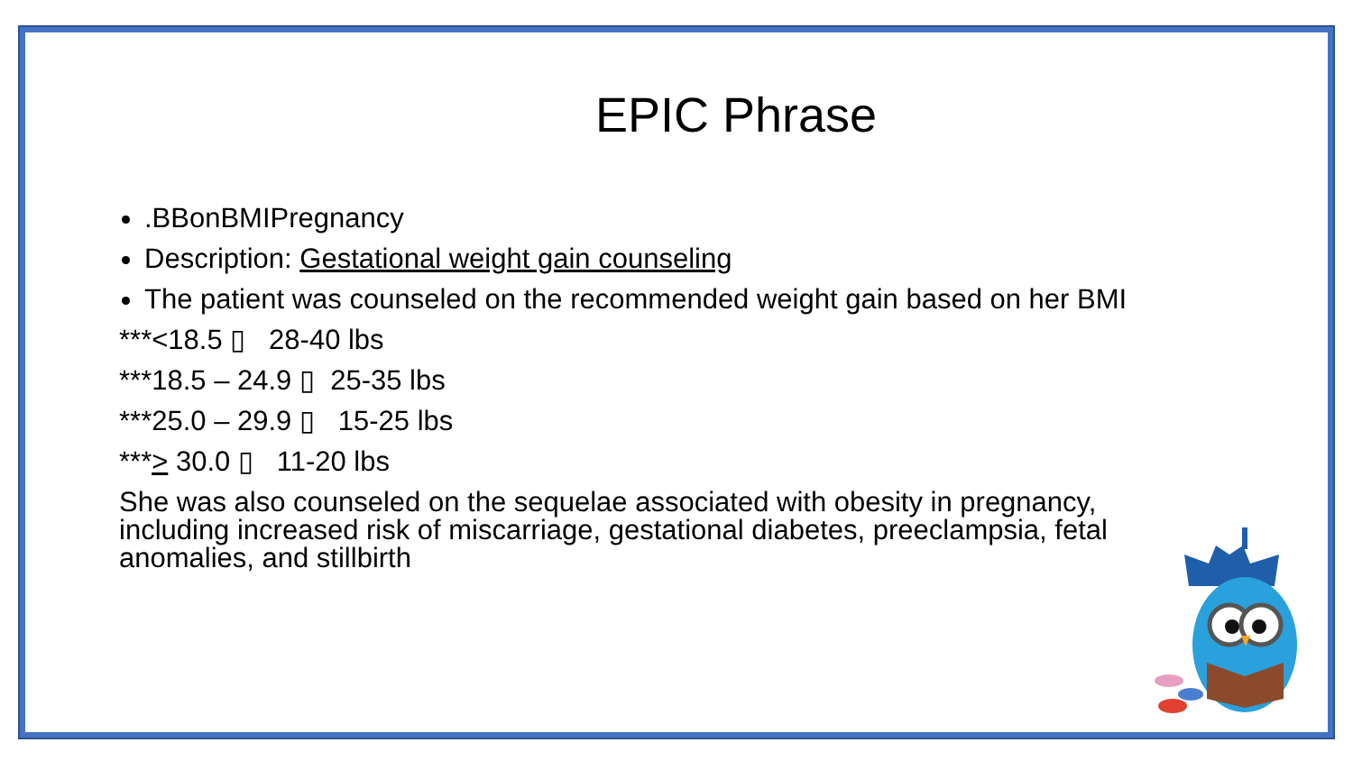EPIC Phrase
.BBonBMIPregnancy
Description: Gestational weight gain counseling
The patient was counseled on the recommended weight gain based on her BMI
***<18.5 ▯ 28-40 lbs
***18.5 – 24.9 ▯ 25-35 lbs
***25.0 – 29.9 ▯ 15-25 lbs
***> 30.0 ▯ 11-20 lbs
She was also counseled on the sequelae associated with obesity in pregnancy, including increased risk of miscarriage, gestational diabetes, preeclampsia, fetal anomalies, and stillbirth